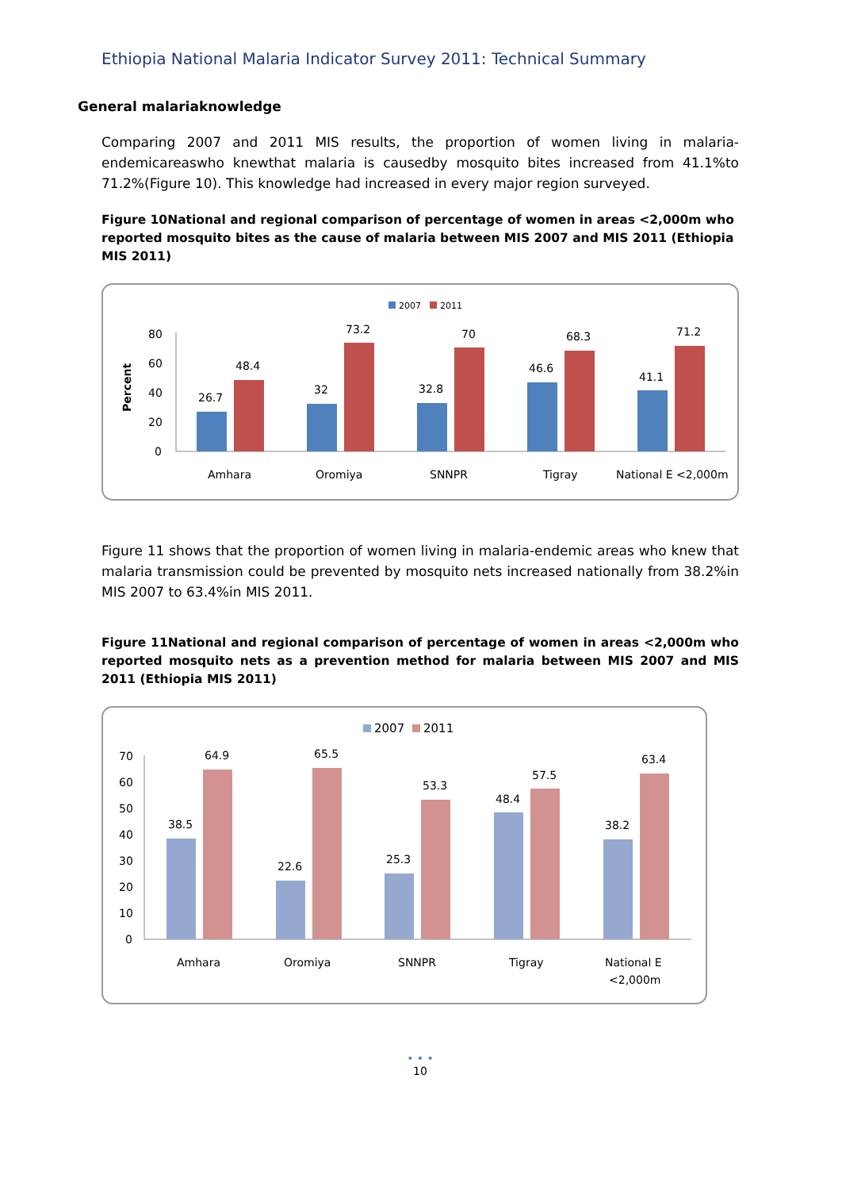Ethiopia National Malaria Indicator Survey 2011: Technical Summary
General malariaknowledge
Comparing 2007 and 2011 MIS results, the proportion of women living in malaria-endemicareaswho knewthat malaria is causedby mosquito bites increased from 41.1%to 71.2%(Figure 10). This knowledge had increased in every major region surveyed.
Figure 10National and regional comparison of percentage of women in areas <2,000m who reported mosquito bites as the cause of malaria between MIS 2007 and MIS 2011 (Ethiopia MIS 2011)
2007
2011
Percent
80
60
40
20
0
26.7
48.4
32
73.2
32.8
70
46.6
68.3
41.1
71.2
Amhara
Oromiya
SNNPR
Tigray
National E <2,000m
Figure 11 shows that the proportion of women living in malaria-endemic areas who knew that malaria transmission could be prevented by mosquito nets increased nationally from 38.2%in MIS 2007 to 63.4%in MIS 2011.
Figure 11National and regional comparison of percentage of women in areas <2,000m who reported mosquito nets as a prevention method for malaria between MIS 2007 and MIS 2011 (Ethiopia MIS 2011)
2007
2011
70
60
50
40
30
20
10
0
38.5
64.9
22.6
65.5
25.3
53.3
48.4
57.5
38.2
63.4
Amhara
Oromiya
SNNPR
Tigray
National E
<2,000m
• • •
10